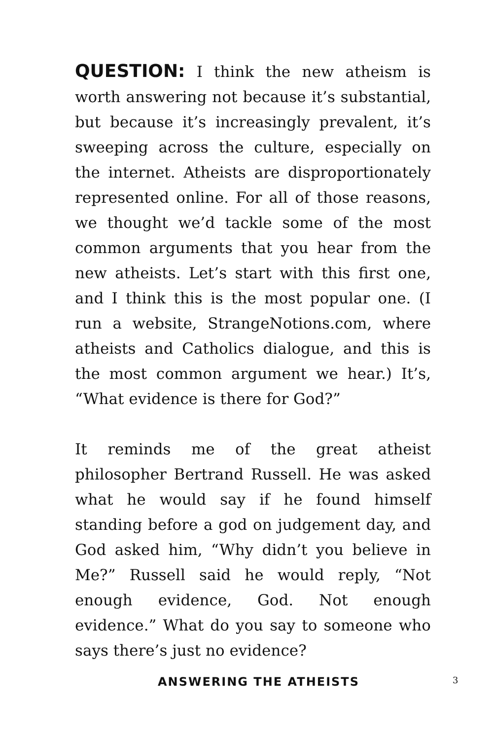QUESTION: I think the new atheism is worth answering not because it’s substantial, but because it’s increasingly prevalent, it’s sweeping across the culture, especially on the internet. Atheists are disproportionately represented online. For all of those reasons, we thought we’d tackle some of the most common arguments that you hear from the new atheists. Let’s start with this first one, and I think this is the most popular one. (I run a website, StrangeNotions.com, where atheists and Catholics dialogue, and this is the most common argument we hear.) It’s, “What evidence is there for God?”
It reminds me of the great atheist philosopher Bertrand Russell. He was asked what he would say if he found himself standing before a god on judgement day, and God asked him, “Why didn’t you believe in Me?” Russell said he would reply, “Not enough evidence, God. Not enough evidence.” What do you say to someone who says there’s just no evidence?
ANSWERING THE ATHEISTS 3